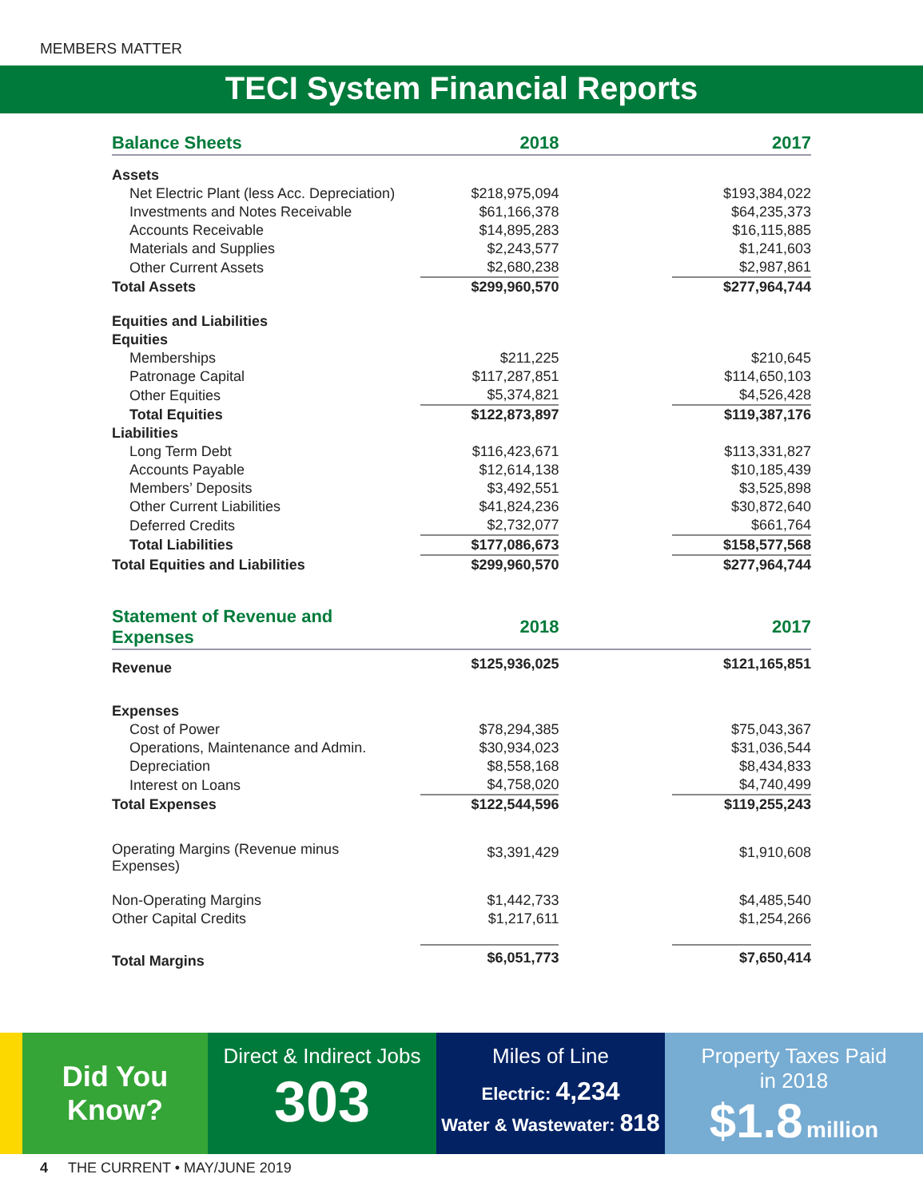MEMBERS MATTER
TECI System Financial Reports
| Balance Sheets | 2018 | | 2017 |
| --- | --- | --- | --- |
| Assets | | | |
| Net Electric Plant (less Acc. Depreciation) | $218,975,094 | | $193,384,022 |
| Investments and Notes Receivable | $61,166,378 | | $64,235,373 |
| Accounts Receivable | $14,895,283 | | $16,115,885 |
| Materials and Supplies | $2,243,577 | | $1,241,603 |
| Other Current Assets | $2,680,238 | | $2,987,861 |
| Total Assets | $299,960,570 | | $277,964,744 |
| Equities and Liabilities | | | |
| Equities | | | |
| Memberships | $211,225 | | $210,645 |
| Patronage Capital | $117,287,851 | | $114,650,103 |
| Other Equities | $5,374,821 | | $4,526,428 |
| Total Equities | $122,873,897 | | $119,387,176 |
| Liabilities | | | |
| Long Term Debt | $116,423,671 | | $113,331,827 |
| Accounts Payable | $12,614,138 | | $10,185,439 |
| Members’ Deposits | $3,492,551 | | $3,525,898 |
| Other Current Liabilities | $41,824,236 | | $30,872,640 |
| Deferred Credits | $2,732,077 | | $661,764 |
| Total Liabilities | $177,086,673 | | $158,577,568 |
| Total Equities and Liabilities | $299,960,570 | | $277,964,744 |
| Statement of Revenue and Expenses | 2018 | | 2017 |
| Revenue | $125,936,025 | | $121,165,851 |
| Expenses | | | |
| Cost of Power | $78,294,385 | | $75,043,367 |
| Operations, Maintenance and Admin. | $30,934,023 | | $31,036,544 |
| Depreciation | $8,558,168 | | $8,434,833 |
| Interest on Loans | $4,758,020 | | $4,740,499 |
| Total Expenses | $122,544,596 | | $119,255,243 |
| Operating Margins (Revenue minus Expenses) | $3,391,429 | | $1,910,608 |
| Non-Operating Margins | $1,442,733 | | $4,485,540 |
| Other Capital Credits | $1,217,611 | | $1,254,266 |
| Total Margins | $6,051,773 | | $7,650,414 |
Did You
Know?
Direct & Indirect Jobs
303
Miles of Line
Electric: 4,234
Water & Wastewater: 818
Property Taxes Paid
in 2018
$1.8 million
4 THE CURRENT • MAY/JUNE 2019